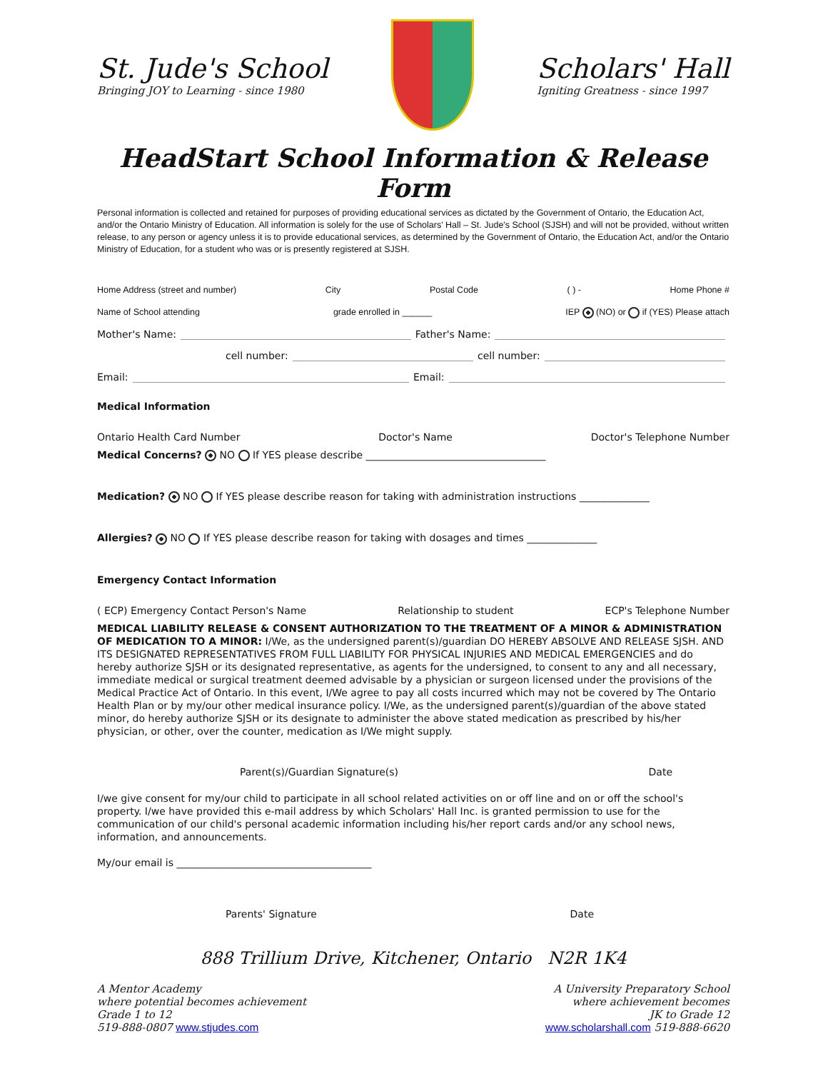St. Jude's School
Bringing JOY to Learning - since 1980
Scholars' Hall
Igniting Greatness - since 1997
HeadStart School Information & Release Form
Personal information is collected and retained for purposes of providing educational services as dictated by the Government of Ontario, the Education Act, and/or the Ontario Ministry of Education. All information is solely for the use of Scholars' Hall – St. Jude's School (SJSH) and will not be provided, without written release, to any person or agency unless it is to provide educational services, as determined by the Government of Ontario, the Education Act, and/or the Ontario Ministry of Education, for a student who was or is presently registered at SJSH.
Home Address (street and number) City Postal Code ( ) - Home Phone #
Name of School attending grade enrolled in ______ IEP (NO) or if (YES) Please attach
Mother's Name: Father's Name:
cell number: cell number:
Email: Email:
Medical Information
Ontario Health Card Number Doctor's Name Doctor's Telephone Number
Medical Concerns? NO If YES please describe ____________________________________
Medication? NO If YES please describe reason for taking with administration instructions ______________
Allergies? NO If YES please describe reason for taking with dosages and times ______________
Emergency Contact Information
( ECP) Emergency Contact Person's Name Relationship to student ECP's Telephone Number
MEDICAL LIABILITY RELEASE & CONSENT AUTHORIZATION TO THE TREATMENT OF A MINOR & ADMINISTRATION OF MEDICATION TO A MINOR: I/We, as the undersigned parent(s)/guardian DO HEREBY ABSOLVE AND RELEASE SJSH. AND ITS DESIGNATED REPRESENTATIVES FROM FULL LIABILITY FOR PHYSICAL INJURIES AND MEDICAL EMERGENCIES and do hereby authorize SJSH or its designated representative, as agents for the undersigned, to consent to any and all necessary, immediate medical or surgical treatment deemed advisable by a physician or surgeon licensed under the provisions of the Medical Practice Act of Ontario. In this event, I/We agree to pay all costs incurred which may not be covered by The Ontario Health Plan or by my/our other medical insurance policy. I/We, as the undersigned parent(s)/guardian of the above stated minor, do hereby authorize SJSH or its designate to administer the above stated medication as prescribed by his/her physician, or other, over the counter, medication as I/We might supply.
Parent(s)/Guardian Signature(s) Date
I/we give consent for my/our child to participate in all school related activities on or off line and on or off the school's property. I/we have provided this e-mail address by which Scholars' Hall Inc. is granted permission to use for the communication of our child's personal academic information including his/her report cards and/or any school news, information, and announcements.
My/our email is _______________________________________
Parents' Signature Date
888 Trillium Drive, Kitchener, Ontario N2R 1K4
A Mentor Academy
where potential becomes achievement
Grade 1 to 12
519-888-0807 www.stjudes.com
A University Preparatory School
where achievement becomes
JK to Grade 12
www.scholarshall.com 519-888-6620